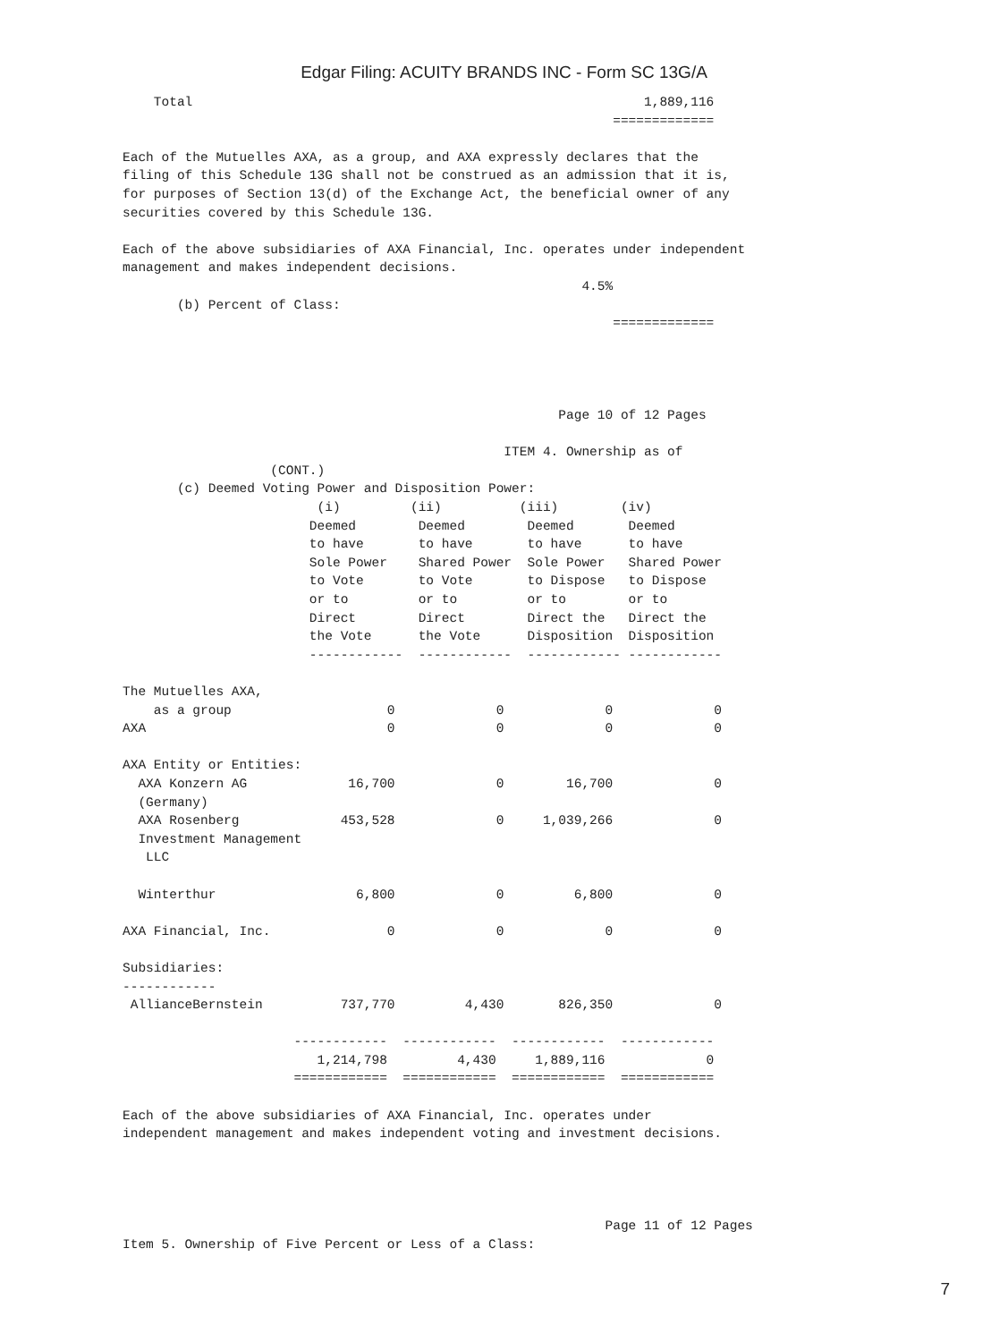Edgar Filing: ACUITY BRANDS INC - Form SC 13G/A
    Total                                                          1,889,116
                                                               =============

Each of the Mutuelles AXA, as a group, and AXA expressly declares that the
filing of this Schedule 13G shall not be construed as an admission that it is,
for purposes of Section 13(d) of the Exchange Act, the beneficial owner of any
securities covered by this Schedule 13G.

Each of the above subsidiaries of AXA Financial, Inc. operates under independent
management and makes independent decisions.
                                                           4.5%
       (b) Percent of Class:
                                                               =============




                                                        Page 10 of 12 Pages

                                                 ITEM 4. Ownership as of
                   (CONT.)
       (c) Deemed Voting Power and Disposition Power:
                         (i)         (ii)          (iii)        (iv)
                        Deemed        Deemed        Deemed       Deemed
                        to have       to have       to have      to have
                        Sole Power    Shared Power  Sole Power   Shared Power
                        to Vote       to Vote       to Dispose   to Dispose
                        or to         or to         or to        or to
                        Direct        Direct        Direct the   Direct the
                        the Vote      the Vote      Disposition  Disposition
                        ------------  ------------  ------------ ------------

The Mutuelles AXA,
    as a group                    0             0             0             0
AXA                               0             0             0             0

AXA Entity or Entities:
  AXA Konzern AG             16,700             0        16,700             0
  (Germany)
  AXA Rosenberg             453,528             0     1,039,266             0
  Investment Management
   LLC

  Winterthur                  6,800             0         6,800             0

AXA Financial, Inc.               0             0             0             0

Subsidiaries:
------------
 AllianceBernstein          737,770         4,430       826,350             0

                      ------------  ------------  ------------  ------------
                         1,214,798         4,430     1,889,116             0
                      ============  ============  ============  ============

Each of the above subsidiaries of AXA Financial, Inc. operates under
independent management and makes independent voting and investment decisions.




                                                              Page 11 of 12 Pages
Item 5. Ownership of Five Percent or Less of a Class:
7